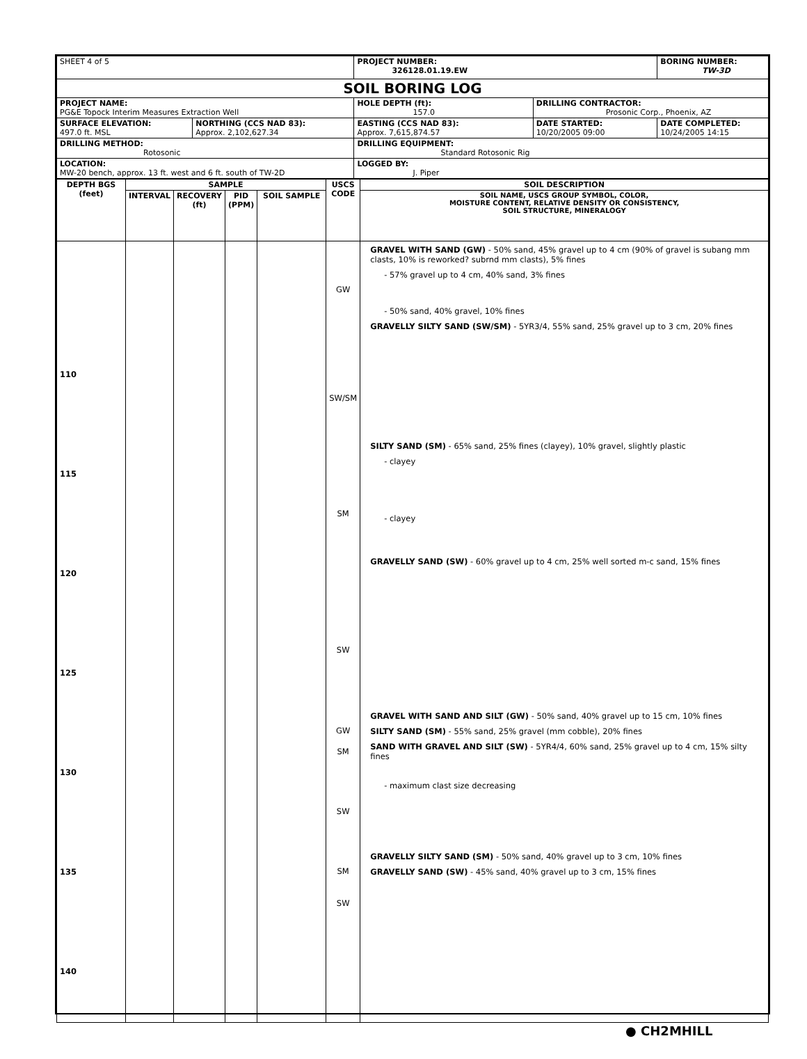| SHEET 4 of 5 | | PROJECT NUMBER: 326128.01.19.EW | | BORING NUMBER: TW-3D |
| SOIL BORING LOG | | | | |
| PROJECT NAME: PG&E Topock Interim Measures Extraction Well | | HOLE DEPTH (ft): 157.0 | DRILLING CONTRACTOR: Prosonic Corp., Phoenix, AZ | |
| SURFACE ELEVATION: 497.0 ft. MSL | NORTHING (CCS NAD 83): Approx. 2,102,627.34 | EASTING (CCS NAD 83): Approx. 7,615,874.57 | DATE STARTED: 10/20/2005 09:00 | DATE COMPLETED: 10/24/2005 14:15 |
| DRILLING METHOD: Rotosonic | | DRILLING EQUIPMENT: Standard Rotosonic Rig | | |
| LOCATION: MW-20 bench, approx. 13 ft. west and 6 ft. south of TW-2D | | LOGGED BY: J. Piper | | |
| DEPTH BGS (feet) | SAMPLE | | | | USCS CODE | SOIL DESCRIPTION |
| --- | --- | --- | --- | --- | --- | --- |
| | INTERVAL | RECOVERY (ft) | PID (PPM) | SOIL SAMPLE | | SOIL NAME, USCS GROUP SYMBOL, COLOR, MOISTURE CONTENT, RELATIVE DENSITY OR CONSISTENCY, SOIL STRUCTURE, MINERALOGY |
| 110 115 120 125 130 135 140 | | | | | GW SW/SM SM SW GW SM SW SM SW | GRAVEL WITH SAND (GW) - 50% sand, 45% gravel up to 4 cm (90% of gravel is subang mm clasts, 10% is reworked? subrnd mm clasts), 5% fines - 57% gravel up to 4 cm, 40% sand, 3% fines - 50% sand, 40% gravel, 10% fines GRAVELLY SILTY SAND (SW/SM) - 5YR3/4, 55% sand, 25% gravel up to 3 cm, 20% fines SILTY SAND (SM) - 65% sand, 25% fines (clayey), 10% gravel, slightly plastic - clayey - clayey GRAVELLY SAND (SW) - 60% gravel up to 4 cm, 25% well sorted m-c sand, 15% fines GRAVEL WITH SAND AND SILT (GW) - 50% sand, 40% gravel up to 15 cm, 10% fines SILTY SAND (SM) - 55% sand, 25% gravel (mm cobble), 20% fines SAND WITH GRAVEL AND SILT (SW) - 5YR4/4, 60% sand, 25% gravel up to 4 cm, 15% silty fines - maximum clast size decreasing GRAVELLY SILTY SAND (SM) - 50% sand, 40% gravel up to 3 cm, 10% fines GRAVELLY SAND (SW) - 45% sand, 40% gravel up to 3 cm, 15% fines |
| ● CH2MHILL | | | | | | |